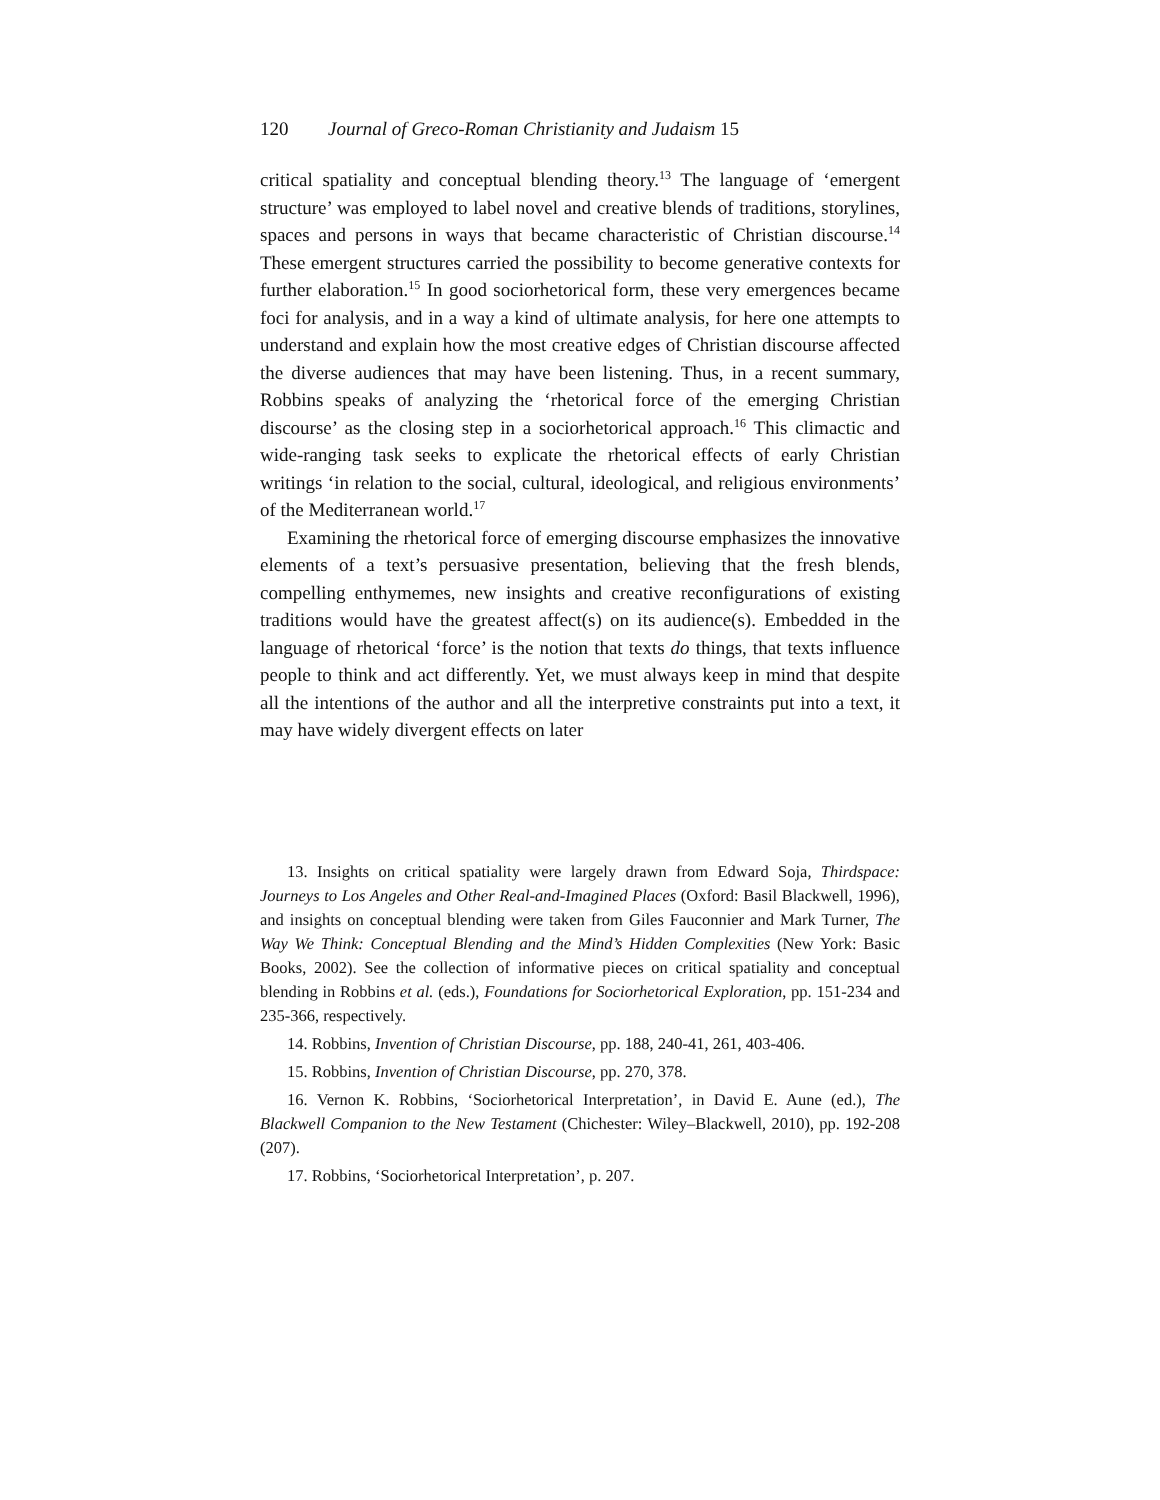120 Journal of Greco-Roman Christianity and Judaism 15
critical spatiality and conceptual blending theory.<sup>13</sup> The language of ‘emergent structure’ was employed to label novel and creative blends of traditions, storylines, spaces and persons in ways that became characteristic of Christian discourse.<sup>14</sup> These emergent structures carried the possibility to become generative contexts for further elaboration.<sup>15</sup> In good sociorhetorical form, these very emergences became foci for analysis, and in a way a kind of ultimate analysis, for here one attempts to understand and explain how the most creative edges of Christian discourse affected the diverse audiences that may have been listening. Thus, in a recent summary, Robbins speaks of analyzing the ‘rhetorical force of the emerging Christian discourse’ as the closing step in a sociorhetorical approach.<sup>16</sup> This climactic and wide-ranging task seeks to explicate the rhetorical effects of early Christian writings ‘in relation to the social, cultural, ideological, and religious environments’ of the Mediterranean world.<sup>17</sup>
Examining the rhetorical force of emerging discourse emphasizes the innovative elements of a text’s persuasive presentation, believing that the fresh blends, compelling enthymemes, new insights and creative reconfigurations of existing traditions would have the greatest affect(s) on its audience(s). Embedded in the language of rhetorical ‘force’ is the notion that texts do things, that texts influence people to think and act differently. Yet, we must always keep in mind that despite all the intentions of the author and all the interpretive constraints put into a text, it may have widely divergent effects on later
13. Insights on critical spatiality were largely drawn from Edward Soja, Thirdspace: Journeys to Los Angeles and Other Real-and-Imagined Places (Oxford: Basil Blackwell, 1996), and insights on conceptual blending were taken from Giles Fauconnier and Mark Turner, The Way We Think: Conceptual Blending and the Mind’s Hidden Complexities (New York: Basic Books, 2002). See the collection of informative pieces on critical spatiality and conceptual blending in Robbins et al. (eds.), Foundations for Sociorhetorical Exploration, pp. 151-234 and 235-366, respectively.
14. Robbins, Invention of Christian Discourse, pp. 188, 240-41, 261, 403-406.
15. Robbins, Invention of Christian Discourse, pp. 270, 378.
16. Vernon K. Robbins, ‘Sociorhetorical Interpretation’, in David E. Aune (ed.), The Blackwell Companion to the New Testament (Chichester: Wiley–Blackwell, 2010), pp. 192-208 (207).
17. Robbins, ‘Sociorhetorical Interpretation’, p. 207.